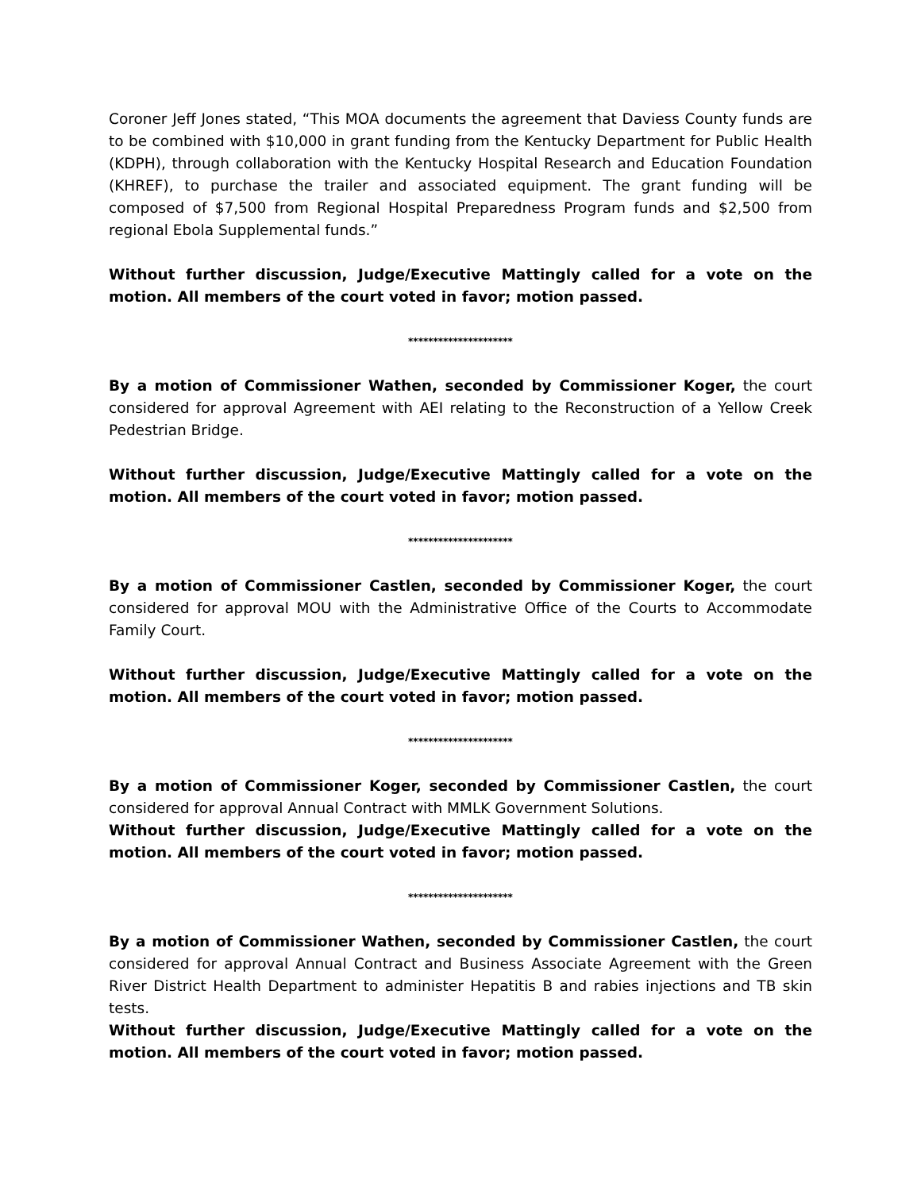Coroner Jeff Jones stated, “This MOA documents the agreement that Daviess County funds are to be combined with $10,000 in grant funding from the Kentucky Department for Public Health (KDPH), through collaboration with the Kentucky Hospital Research and Education Foundation (KHREF), to purchase the trailer and associated equipment. The grant funding will be composed of $7,500 from Regional Hospital Preparedness Program funds and $2,500 from regional Ebola Supplemental funds.”
Without further discussion, Judge/Executive Mattingly called for a vote on the motion. All members of the court voted in favor; motion passed.
*********************
By a motion of Commissioner Wathen, seconded by Commissioner Koger, the court considered for approval Agreement with AEI relating to the Reconstruction of a Yellow Creek Pedestrian Bridge.
Without further discussion, Judge/Executive Mattingly called for a vote on the motion. All members of the court voted in favor; motion passed.
*********************
By a motion of Commissioner Castlen, seconded by Commissioner Koger, the court considered for approval MOU with the Administrative Office of the Courts to Accommodate Family Court.
Without further discussion, Judge/Executive Mattingly called for a vote on the motion. All members of the court voted in favor; motion passed.
*********************
By a motion of Commissioner Koger, seconded by Commissioner Castlen, the court considered for approval Annual Contract with MMLK Government Solutions.
Without further discussion, Judge/Executive Mattingly called for a vote on the motion. All members of the court voted in favor; motion passed.
*********************
By a motion of Commissioner Wathen, seconded by Commissioner Castlen, the court considered for approval Annual Contract and Business Associate Agreement with the Green River District Health Department to administer Hepatitis B and rabies injections and TB skin tests.
Without further discussion, Judge/Executive Mattingly called for a vote on the motion. All members of the court voted in favor; motion passed.